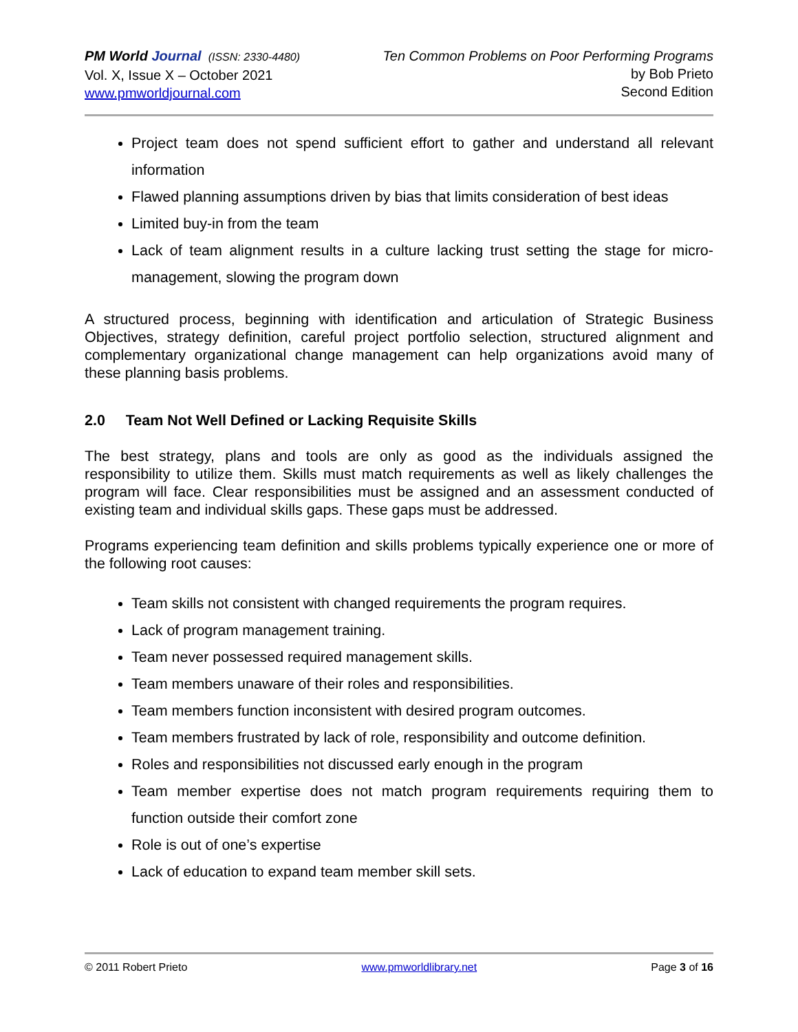PM World Journal (ISSN: 2330-4480)
Vol. X, Issue X – October 2021
www.pmworldjournal.com
Ten Common Problems on Poor Performing Programs
by Bob Prieto
Second Edition
Project team does not spend sufficient effort to gather and understand all relevant information
Flawed planning assumptions driven by bias that limits consideration of best ideas
Limited buy-in from the team
Lack of team alignment results in a culture lacking trust setting the stage for micro-management, slowing the program down
A structured process, beginning with identification and articulation of Strategic Business Objectives, strategy definition, careful project portfolio selection, structured alignment and complementary organizational change management can help organizations avoid many of these planning basis problems.
2.0 Team Not Well Defined or Lacking Requisite Skills
The best strategy, plans and tools are only as good as the individuals assigned the responsibility to utilize them. Skills must match requirements as well as likely challenges the program will face. Clear responsibilities must be assigned and an assessment conducted of existing team and individual skills gaps. These gaps must be addressed.
Programs experiencing team definition and skills problems typically experience one or more of the following root causes:
Team skills not consistent with changed requirements the program requires.
Lack of program management training.
Team never possessed required management skills.
Team members unaware of their roles and responsibilities.
Team members function inconsistent with desired program outcomes.
Team members frustrated by lack of role, responsibility and outcome definition.
Roles and responsibilities not discussed early enough in the program
Team member expertise does not match program requirements requiring them to function outside their comfort zone
Role is out of one’s expertise
Lack of education to expand team member skill sets.
© 2011 Robert Prieto www.pmworldlibrary.net Page 3 of 16